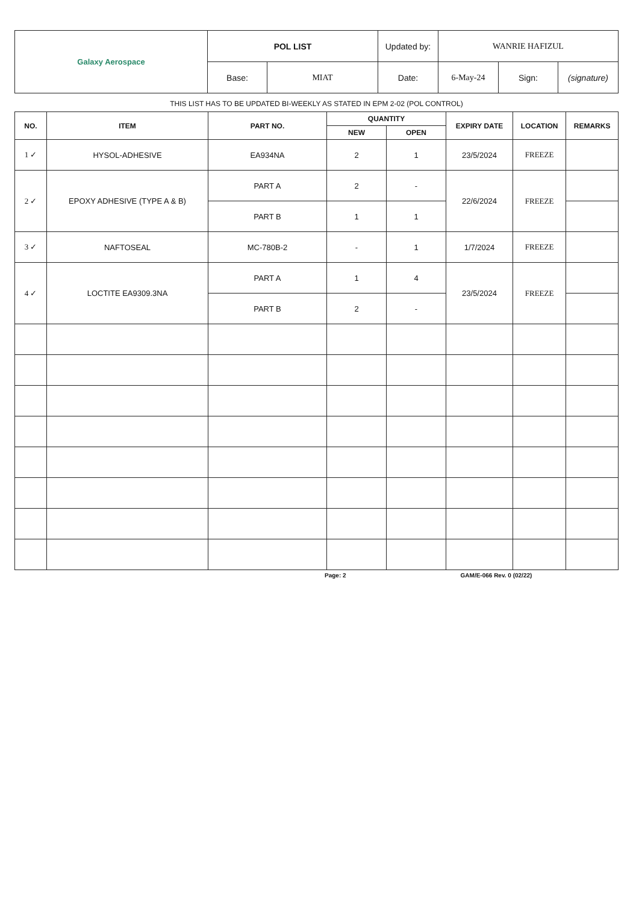| Galaxy Aerospace | POL LIST | | Updated by: | WANRIE HAFIZUL | | |
| | Base: | MIAT | Date: | 6-May-24 | Sign: | (signature) |
THIS LIST HAS TO BE UPDATED BI-WEEKLY AS STATED IN EPM 2-02 (POL CONTROL)
| NO. | ITEM | PART NO. | QUANTITY | | EXPIRY DATE | LOCATION | REMARKS |
| --- | --- | --- | --- | --- | --- | --- | --- |
| | | | NEW | OPEN | | | |
| 1 ✓ | HYSOL-ADHESIVE | EA934NA | 2 | 1 | 23/5/2024 | FREEZE | |
| 2 ✓ | EPOXY ADHESIVE (TYPE A & B) | PART A | 2 | - | 22/6/2024 | FREEZE | |
| | | PART B | 1 | 1 | | | |
| 3 ✓ | NAFTOSEAL | MC-780B-2 | - | 1 | 1/7/2024 | FREEZE | |
| 4 ✓ | LOCTITE EA9309.3NA | PART A | 1 | 4 | 23/5/2024 | FREEZE | |
| | | PART B | 2 | - | | | |
Page: 2 GAM/E-066 Rev. 0 (02/22)